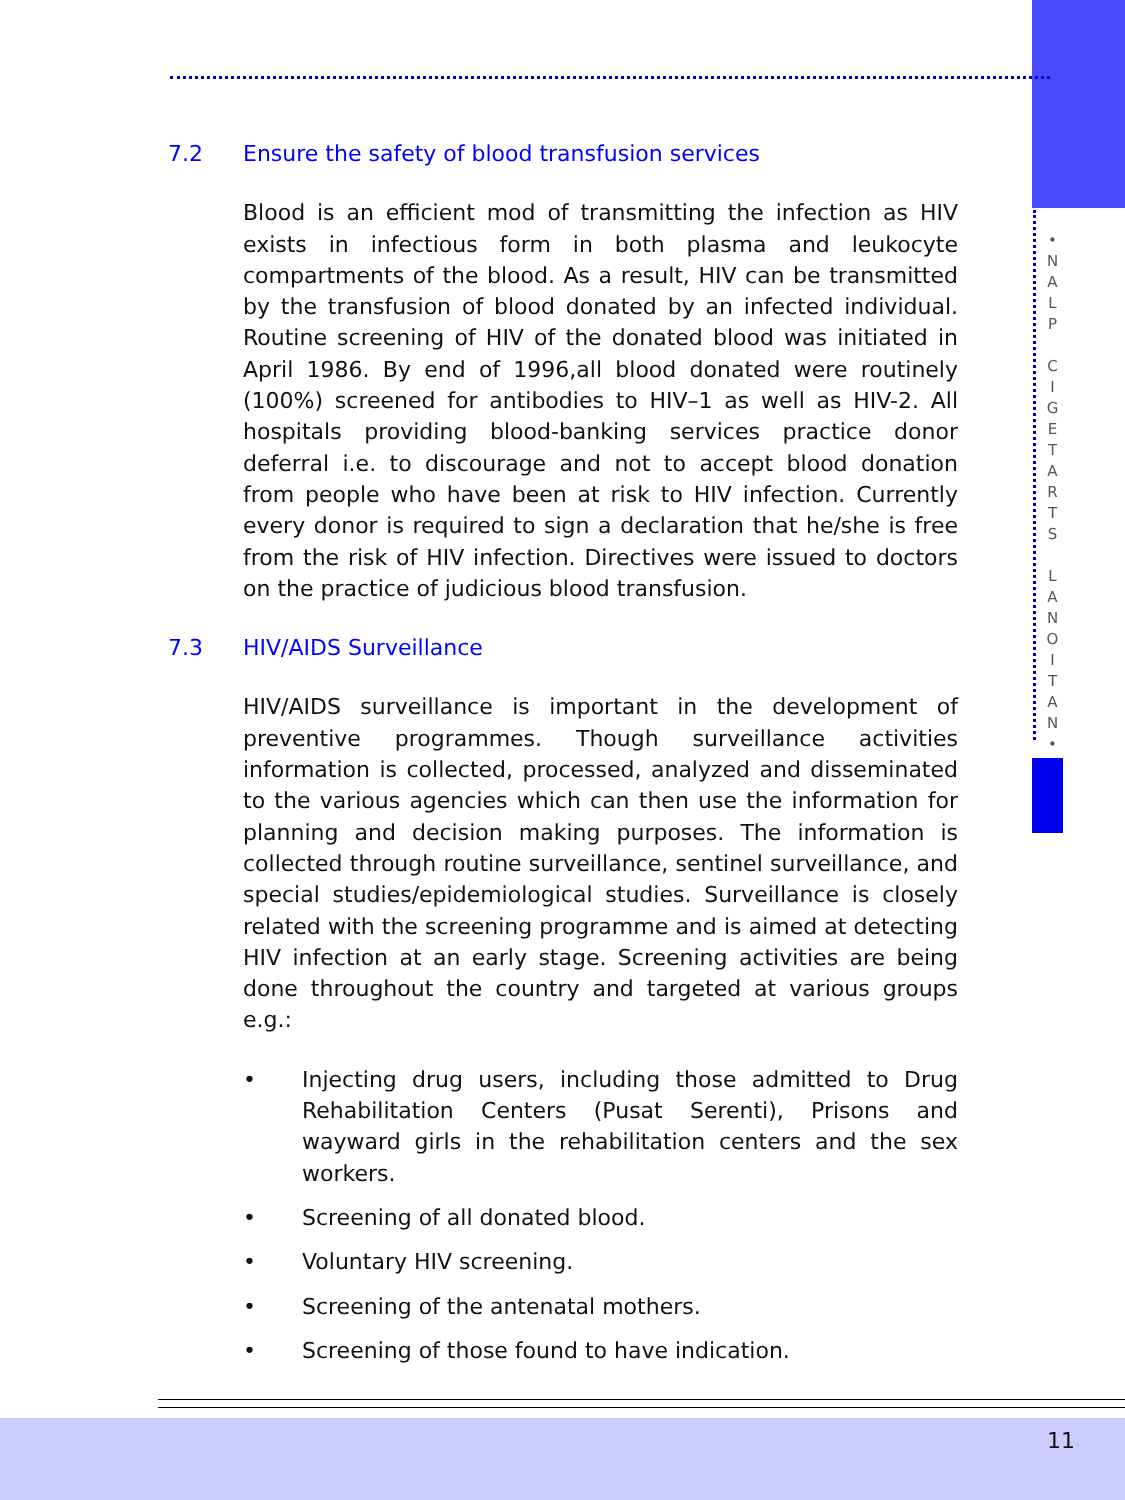•
N
A
L
P
C
I
G
E
T
A
R
T
S
L
A
N
O
I
T
A
N
•
7.2 Ensure the safety of blood transfusion services
Blood is an efficient mod of transmitting the infection as HIV exists in infectious form in both plasma and leukocyte compartments of the blood. As a result, HIV can be transmitted by the transfusion of blood donated by an infected individual. Routine screening of HIV of the donated blood was initiated in April 1986. By end of 1996,all blood donated were routinely (100%) screened for antibodies to HIV–1 as well as HIV-2. All hospitals providing blood-banking services practice donor deferral i.e. to discourage and not to accept blood donation from people who have been at risk to HIV infection. Currently every donor is required to sign a declaration that he/she is free from the risk of HIV infection. Directives were issued to doctors on the practice of judicious blood transfusion.
7.3 HIV/AIDS Surveillance
HIV/AIDS surveillance is important in the development of preventive programmes. Though surveillance activities information is collected, processed, analyzed and disseminated to the various agencies which can then use the information for planning and decision making purposes. The information is collected through routine surveillance, sentinel surveillance, and special studies/epidemiological studies. Surveillance is closely related with the screening programme and is aimed at detecting HIV infection at an early stage. Screening activities are being done throughout the country and targeted at various groups e.g.:
• Injecting drug users, including those admitted to Drug Rehabilitation Centers (Pusat Serenti), Prisons and wayward girls in the rehabilitation centers and the sex workers.
• Screening of all donated blood.
• Voluntary HIV screening.
• Screening of the antenatal mothers.
• Screening of those found to have indication.
11